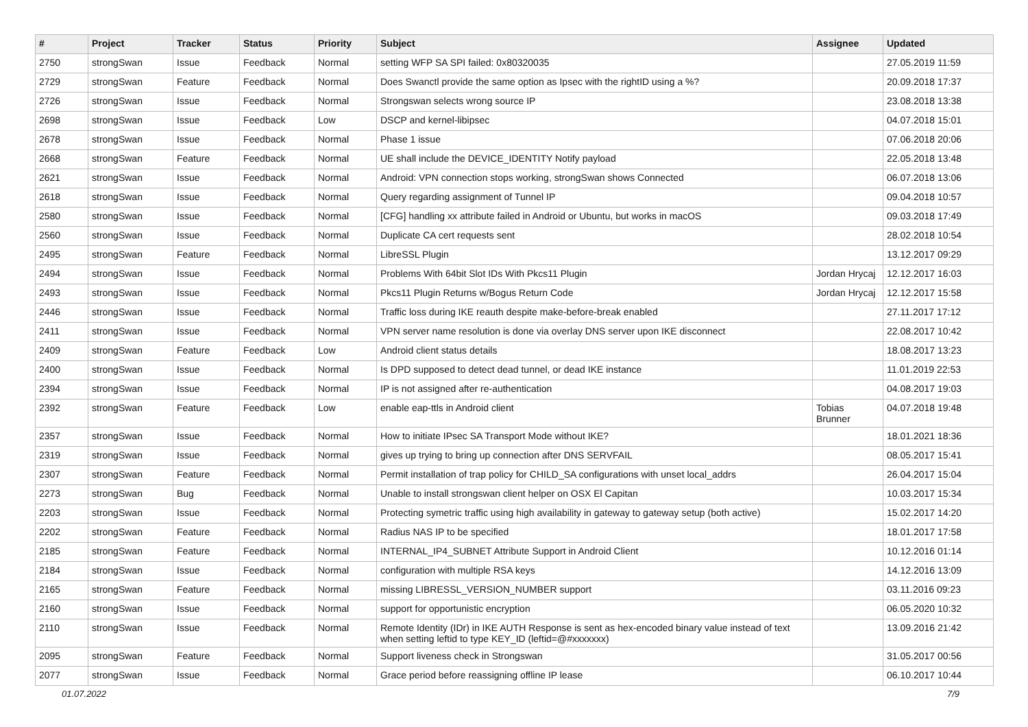| # | Project | Tracker | Status | Priority | Subject | Assignee | Updated |
| --- | --- | --- | --- | --- | --- | --- | --- |
| 2750 | strongSwan | Issue | Feedback | Normal | setting WFP SA SPI failed: 0x80320035 | | 27.05.2019 11:59 |
| 2729 | strongSwan | Feature | Feedback | Normal | Does Swanctl provide the same option as Ipsec with the rightID using a %? | | 20.09.2018 17:37 |
| 2726 | strongSwan | Issue | Feedback | Normal | Strongswan selects wrong source IP | | 23.08.2018 13:38 |
| 2698 | strongSwan | Issue | Feedback | Low | DSCP and kernel-libipsec | | 04.07.2018 15:01 |
| 2678 | strongSwan | Issue | Feedback | Normal | Phase 1 issue | | 07.06.2018 20:06 |
| 2668 | strongSwan | Feature | Feedback | Normal | UE shall include the DEVICE_IDENTITY Notify payload | | 22.05.2018 13:48 |
| 2621 | strongSwan | Issue | Feedback | Normal | Android: VPN connection stops working, strongSwan shows Connected | | 06.07.2018 13:06 |
| 2618 | strongSwan | Issue | Feedback | Normal | Query regarding assignment of Tunnel IP | | 09.04.2018 10:57 |
| 2580 | strongSwan | Issue | Feedback | Normal | [CFG] handling xx attribute failed in Android or Ubuntu, but works in macOS | | 09.03.2018 17:49 |
| 2560 | strongSwan | Issue | Feedback | Normal | Duplicate CA cert requests sent | | 28.02.2018 10:54 |
| 2495 | strongSwan | Feature | Feedback | Normal | LibreSSL Plugin | | 13.12.2017 09:29 |
| 2494 | strongSwan | Issue | Feedback | Normal | Problems With 64bit Slot IDs With Pkcs11 Plugin | Jordan Hrycaj | 12.12.2017 16:03 |
| 2493 | strongSwan | Issue | Feedback | Normal | Pkcs11 Plugin Returns w/Bogus Return Code | Jordan Hrycaj | 12.12.2017 15:58 |
| 2446 | strongSwan | Issue | Feedback | Normal | Traffic loss during IKE reauth despite make-before-break enabled | | 27.11.2017 17:12 |
| 2411 | strongSwan | Issue | Feedback | Normal | VPN server name resolution is done via overlay DNS server upon IKE disconnect | | 22.08.2017 10:42 |
| 2409 | strongSwan | Feature | Feedback | Low | Android client status details | | 18.08.2017 13:23 |
| 2400 | strongSwan | Issue | Feedback | Normal | Is DPD supposed to detect dead tunnel, or dead IKE instance | | 11.01.2019 22:53 |
| 2394 | strongSwan | Issue | Feedback | Normal | IP is not assigned after re-authentication | | 04.08.2017 19:03 |
| 2392 | strongSwan | Feature | Feedback | Low | enable eap-ttls in Android client | Tobias Brunner | 04.07.2018 19:48 |
| 2357 | strongSwan | Issue | Feedback | Normal | How to initiate IPsec SA Transport Mode without IKE? | | 18.01.2021 18:36 |
| 2319 | strongSwan | Issue | Feedback | Normal | gives up trying to bring up connection after DNS SERVFAIL | | 08.05.2017 15:41 |
| 2307 | strongSwan | Feature | Feedback | Normal | Permit installation of trap policy for CHILD_SA configurations with unset local_addrs | | 26.04.2017 15:04 |
| 2273 | strongSwan | Bug | Feedback | Normal | Unable to install strongswan client helper on OSX El Capitan | | 10.03.2017 15:34 |
| 2203 | strongSwan | Issue | Feedback | Normal | Protecting symetric traffic using high availability in gateway to gateway setup (both active) | | 15.02.2017 14:20 |
| 2202 | strongSwan | Feature | Feedback | Normal | Radius NAS IP to be specified | | 18.01.2017 17:58 |
| 2185 | strongSwan | Feature | Feedback | Normal | INTERNAL_IP4_SUBNET Attribute Support in Android Client | | 10.12.2016 01:14 |
| 2184 | strongSwan | Issue | Feedback | Normal | configuration with multiple RSA keys | | 14.12.2016 13:09 |
| 2165 | strongSwan | Feature | Feedback | Normal | missing LIBRESSL_VERSION_NUMBER support | | 03.11.2016 09:23 |
| 2160 | strongSwan | Issue | Feedback | Normal | support for opportunistic encryption | | 06.05.2020 10:32 |
| 2110 | strongSwan | Issue | Feedback | Normal | Remote Identity (IDr) in IKE AUTH Response is sent as hex-encoded binary value instead of text when setting leftid to type KEY_ID (leftid=@#xxxxxxx) | | 13.09.2016 21:42 |
| 2095 | strongSwan | Feature | Feedback | Normal | Support liveness check in Strongswan | | 31.05.2017 00:56 |
| 2077 | strongSwan | Issue | Feedback | Normal | Grace period before reassigning offline IP lease | | 06.10.2017 10:44 |
01.07.2022 7/9